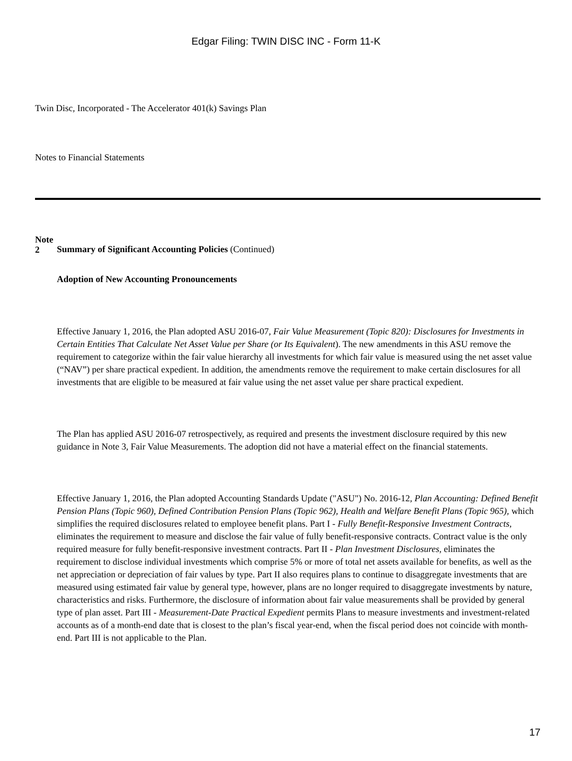Edgar Filing: TWIN DISC INC - Form 11-K
Twin Disc, Incorporated - The Accelerator 401(k) Savings Plan
Notes to Financial Statements
Note 2
Summary of Significant Accounting Policies (Continued)
Adoption of New Accounting Pronouncements
Effective January 1, 2016, the Plan adopted ASU 2016-07, Fair Value Measurement (Topic 820): Disclosures for Investments in Certain Entities That Calculate Net Asset Value per Share (or Its Equivalent). The new amendments in this ASU remove the requirement to categorize within the fair value hierarchy all investments for which fair value is measured using the net asset value (“NAV”) per share practical expedient. In addition, the amendments remove the requirement to make certain disclosures for all investments that are eligible to be measured at fair value using the net asset value per share practical expedient.
The Plan has applied ASU 2016-07 retrospectively, as required and presents the investment disclosure required by this new guidance in Note 3, Fair Value Measurements. The adoption did not have a material effect on the financial statements.
Effective January 1, 2016, the Plan adopted Accounting Standards Update ("ASU") No. 2016-12, Plan Accounting: Defined Benefit Pension Plans (Topic 960), Defined Contribution Pension Plans (Topic 962), Health and Welfare Benefit Plans (Topic 965), which simplifies the required disclosures related to employee benefit plans. Part I - Fully Benefit-Responsive Investment Contracts, eliminates the requirement to measure and disclose the fair value of fully benefit-responsive contracts. Contract value is the only required measure for fully benefit-responsive investment contracts. Part II - Plan Investment Disclosures, eliminates the requirement to disclose individual investments which comprise 5% or more of total net assets available for benefits, as well as the net appreciation or depreciation of fair values by type. Part II also requires plans to continue to disaggregate investments that are measured using estimated fair value by general type, however, plans are no longer required to disaggregate investments by nature, characteristics and risks. Furthermore, the disclosure of information about fair value measurements shall be provided by general type of plan asset. Part III - Measurement-Date Practical Expedient permits Plans to measure investments and investment-related accounts as of a month-end date that is closest to the plan’s fiscal year-end, when the fiscal period does not coincide with month-end. Part III is not applicable to the Plan.
17